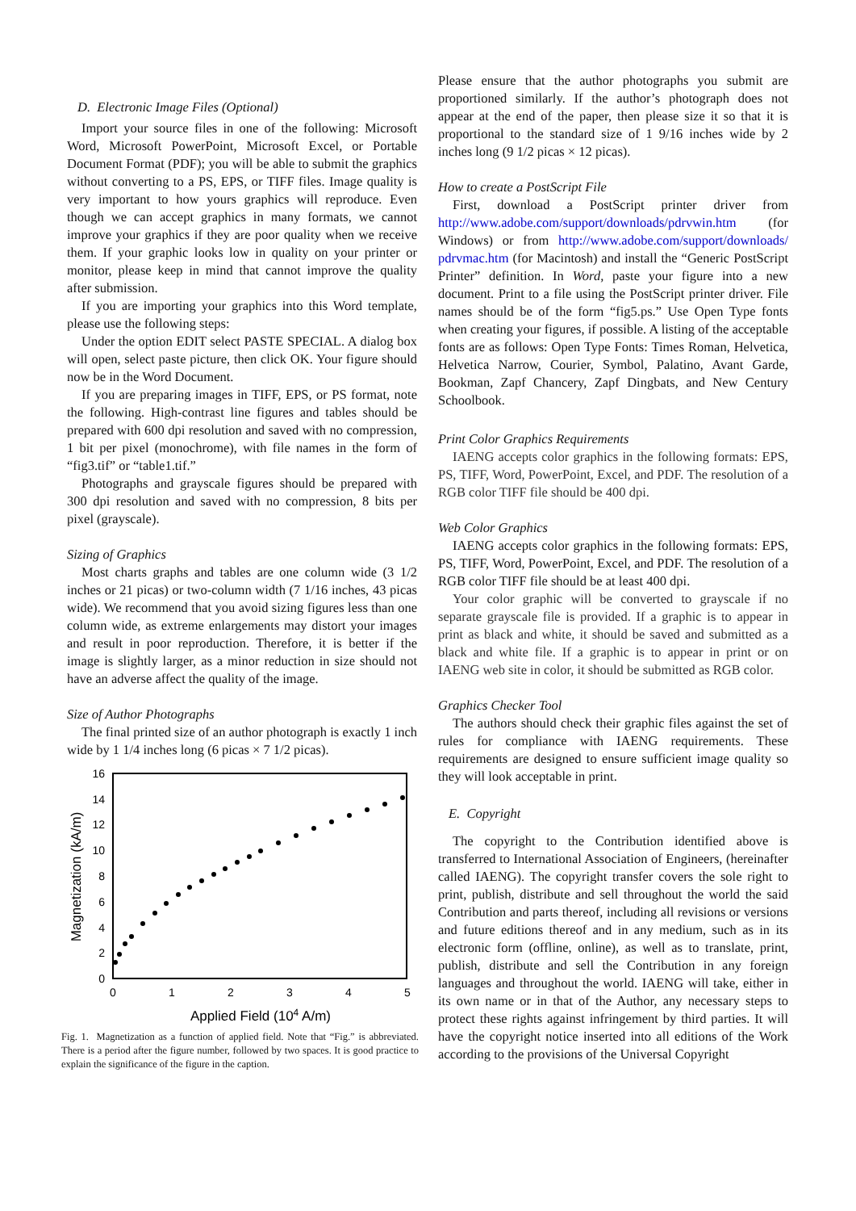D. Electronic Image Files (Optional)
Import your source files in one of the following: Microsoft Word, Microsoft PowerPoint, Microsoft Excel, or Portable Document Format (PDF); you will be able to submit the graphics without converting to a PS, EPS, or TIFF files. Image quality is very important to how yours graphics will reproduce. Even though we can accept graphics in many formats, we cannot improve your graphics if they are poor quality when we receive them. If your graphic looks low in quality on your printer or monitor, please keep in mind that cannot improve the quality after submission.
If you are importing your graphics into this Word template, please use the following steps:
Under the option EDIT select PASTE SPECIAL. A dialog box will open, select paste picture, then click OK. Your figure should now be in the Word Document.
If you are preparing images in TIFF, EPS, or PS format, note the following. High-contrast line figures and tables should be prepared with 600 dpi resolution and saved with no compression, 1 bit per pixel (monochrome), with file names in the form of “fig3.tif” or “table1.tif.”
Photographs and grayscale figures should be prepared with 300 dpi resolution and saved with no compression, 8 bits per pixel (grayscale).
Sizing of Graphics
Most charts graphs and tables are one column wide (3 1/2 inches or 21 picas) or two-column width (7 1/16 inches, 43 picas wide). We recommend that you avoid sizing figures less than one column wide, as extreme enlargements may distort your images and result in poor reproduction. Therefore, it is better if the image is slightly larger, as a minor reduction in size should not have an adverse affect the quality of the image.
Size of Author Photographs
The final printed size of an author photograph is exactly 1 inch wide by 1 1/4 inches long (6 picas × 7 1/2 picas).
16
14
12
10
8
6
4
2
0
0
1
2
3
4
5
Applied Field (104 A/m)
Magnetization (kA/m)
Fig. 1. Magnetization as a function of applied field. Note that “Fig.” is abbreviated. There is a period after the figure number, followed by two spaces. It is good practice to explain the significance of the figure in the caption.
Please ensure that the author photographs you submit are proportioned similarly. If the author’s photograph does not appear at the end of the paper, then please size it so that it is proportional to the standard size of 1 9/16 inches wide by 2 inches long (9 1/2 picas × 12 picas).
How to create a PostScript File
First, download a PostScript printer driver from http://www.adobe.com/support/downloads/pdrvwin.htm (for Windows) or from http://www.adobe.com/support/downloads/ pdrvmac.htm (for Macintosh) and install the “Generic PostScript Printer” definition. In Word, paste your figure into a new document. Print to a file using the PostScript printer driver. File names should be of the form “fig5.ps.” Use Open Type fonts when creating your figures, if possible. A listing of the acceptable fonts are as follows: Open Type Fonts: Times Roman, Helvetica, Helvetica Narrow, Courier, Symbol, Palatino, Avant Garde, Bookman, Zapf Chancery, Zapf Dingbats, and New Century Schoolbook.
Print Color Graphics Requirements
IAENG accepts color graphics in the following formats: EPS, PS, TIFF, Word, PowerPoint, Excel, and PDF. The resolution of a RGB color TIFF file should be 400 dpi.
Web Color Graphics
IAENG accepts color graphics in the following formats: EPS, PS, TIFF, Word, PowerPoint, Excel, and PDF. The resolution of a RGB color TIFF file should be at least 400 dpi.
Your color graphic will be converted to grayscale if no separate grayscale file is provided. If a graphic is to appear in print as black and white, it should be saved and submitted as a black and white file. If a graphic is to appear in print or on IAENG web site in color, it should be submitted as RGB color.
Graphics Checker Tool
The authors should check their graphic files against the set of rules for compliance with IAENG requirements. These requirements are designed to ensure sufficient image quality so they will look acceptable in print.
E. Copyright
The copyright to the Contribution identified above is transferred to International Association of Engineers, (hereinafter called IAENG). The copyright transfer covers the sole right to print, publish, distribute and sell throughout the world the said Contribution and parts thereof, including all revisions or versions and future editions thereof and in any medium, such as in its electronic form (offline, online), as well as to translate, print, publish, distribute and sell the Contribution in any foreign languages and throughout the world. IAENG will take, either in its own name or in that of the Author, any necessary steps to protect these rights against infringement by third parties. It will have the copyright notice inserted into all editions of the Work according to the provisions of the Universal Copyright